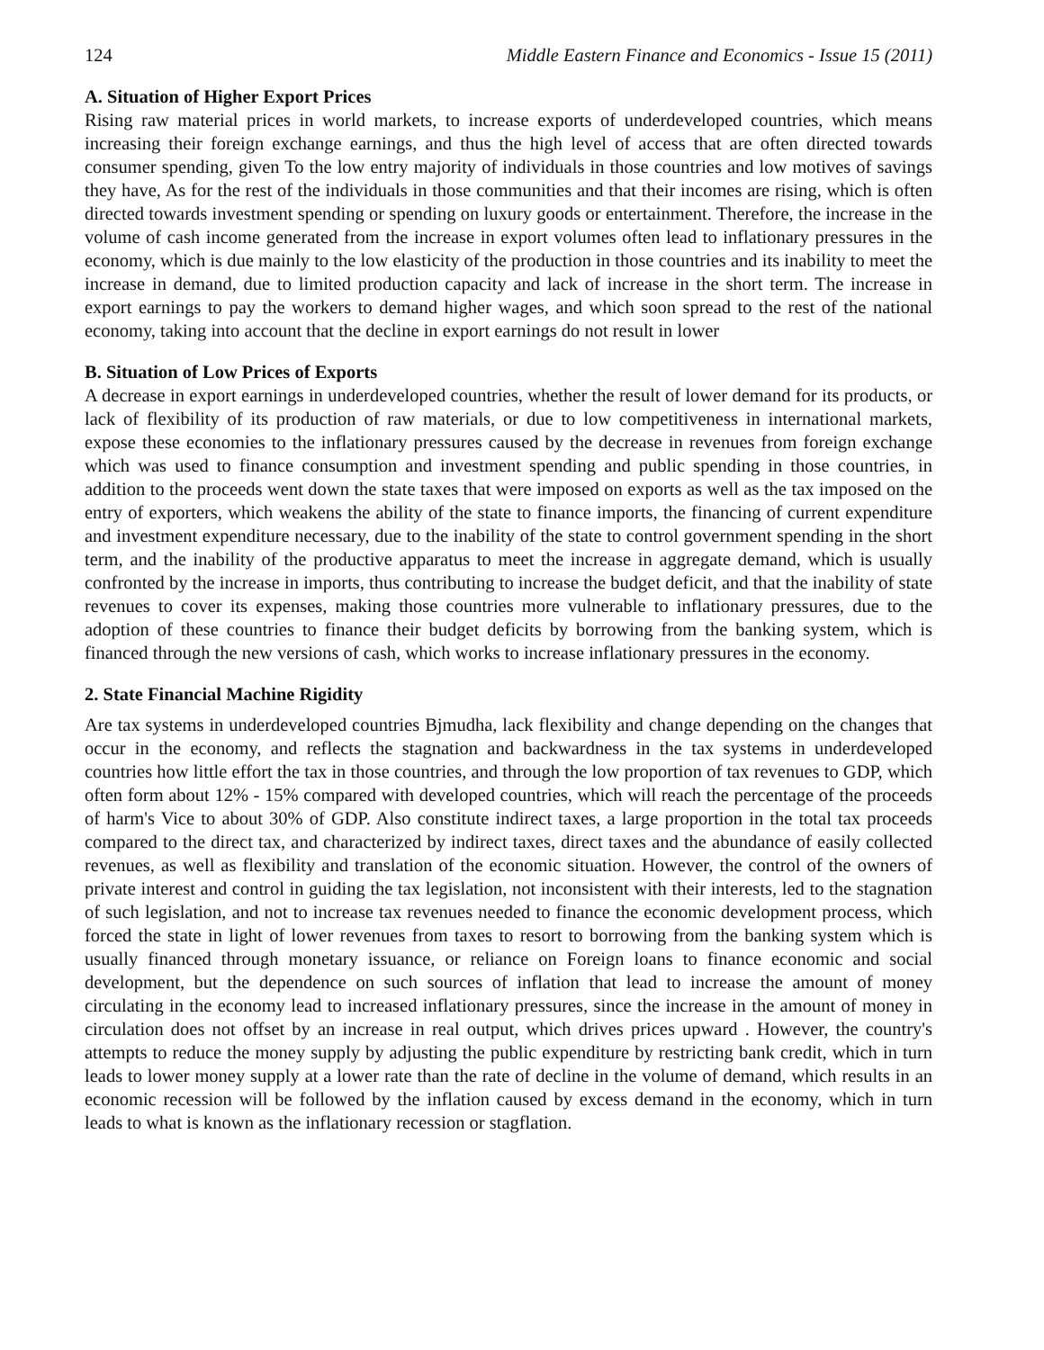124 Middle Eastern Finance and Economics - Issue 15 (2011)
A. Situation of Higher Export Prices
Rising raw material prices in world markets, to increase exports of underdeveloped countries, which means increasing their foreign exchange earnings, and thus the high level of access that are often directed towards consumer spending, given To the low entry majority of individuals in those countries and low motives of savings they have, As for the rest of the individuals in those communities and that their incomes are rising, which is often directed towards investment spending or spending on luxury goods or entertainment. Therefore, the increase in the volume of cash income generated from the increase in export volumes often lead to inflationary pressures in the economy, which is due mainly to the low elasticity of the production in those countries and its inability to meet the increase in demand, due to limited production capacity and lack of increase in the short term. The increase in export earnings to pay the workers to demand higher wages, and which soon spread to the rest of the national economy, taking into account that the decline in export earnings do not result in lower
B. Situation of Low Prices of Exports
A decrease in export earnings in underdeveloped countries, whether the result of lower demand for its products, or lack of flexibility of its production of raw materials, or due to low competitiveness in international markets, expose these economies to the inflationary pressures caused by the decrease in revenues from foreign exchange which was used to finance consumption and investment spending and public spending in those countries, in addition to the proceeds went down the state taxes that were imposed on exports as well as the tax imposed on the entry of exporters, which weakens the ability of the state to finance imports, the financing of current expenditure and investment expenditure necessary, due to the inability of the state to control government spending in the short term, and the inability of the productive apparatus to meet the increase in aggregate demand, which is usually confronted by the increase in imports, thus contributing to increase the budget deficit, and that the inability of state revenues to cover its expenses, making those countries more vulnerable to inflationary pressures, due to the adoption of these countries to finance their budget deficits by borrowing from the banking system, which is financed through the new versions of cash, which works to increase inflationary pressures in the economy.
2. State Financial Machine Rigidity
Are tax systems in underdeveloped countries Bjmudha, lack flexibility and change depending on the changes that occur in the economy, and reflects the stagnation and backwardness in the tax systems in underdeveloped countries how little effort the tax in those countries, and through the low proportion of tax revenues to GDP, which often form about 12% - 15% compared with developed countries, which will reach the percentage of the proceeds of harm's Vice to about 30% of GDP. Also constitute indirect taxes, a large proportion in the total tax proceeds compared to the direct tax, and characterized by indirect taxes, direct taxes and the abundance of easily collected revenues, as well as flexibility and translation of the economic situation. However, the control of the owners of private interest and control in guiding the tax legislation, not inconsistent with their interests, led to the stagnation of such legislation, and not to increase tax revenues needed to finance the economic development process, which forced the state in light of lower revenues from taxes to resort to borrowing from the banking system which is usually financed through monetary issuance, or reliance on Foreign loans to finance economic and social development, but the dependence on such sources of inflation that lead to increase the amount of money circulating in the economy lead to increased inflationary pressures, since the increase in the amount of money in circulation does not offset by an increase in real output, which drives prices upward . However, the country's attempts to reduce the money supply by adjusting the public expenditure by restricting bank credit, which in turn leads to lower money supply at a lower rate than the rate of decline in the volume of demand, which results in an economic recession will be followed by the inflation caused by excess demand in the economy, which in turn leads to what is known as the inflationary recession or stagflation.